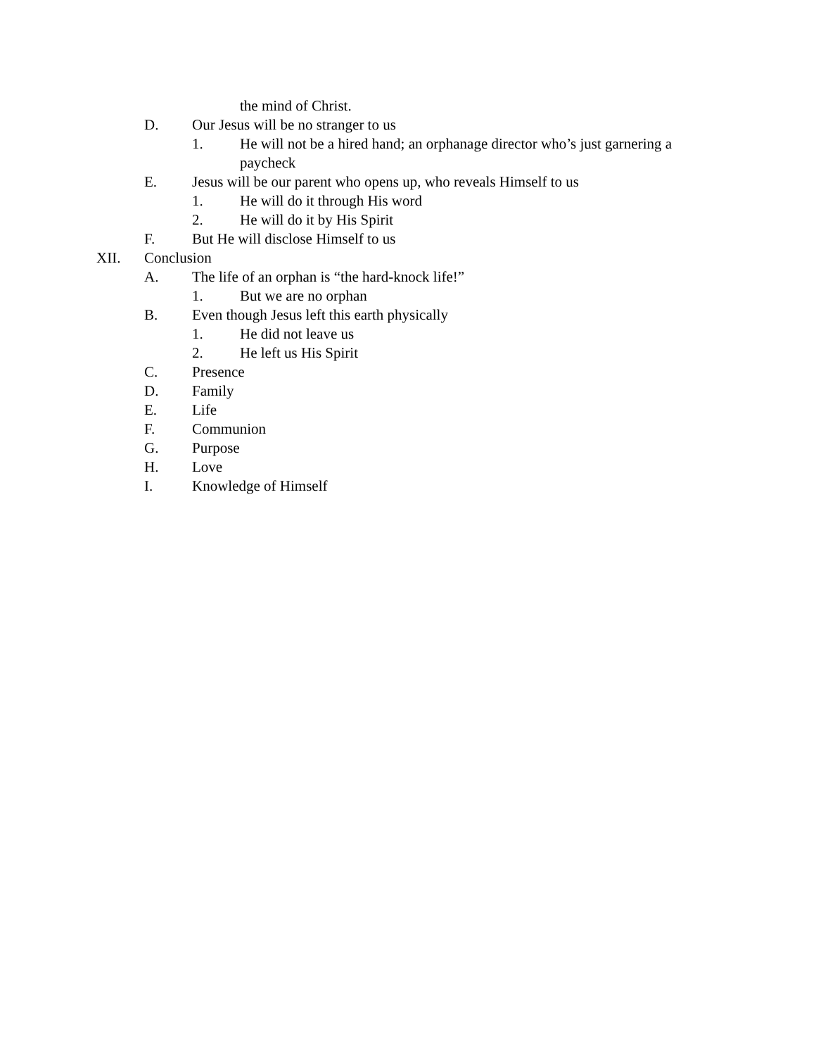the mind of Christ.
D. Our Jesus will be no stranger to us
1. He will not be a hired hand; an orphanage director who’s just garnering a paycheck
E. Jesus will be our parent who opens up, who reveals Himself to us
1. He will do it through His word
2. He will do it by His Spirit
F. But He will disclose Himself to us
XII. Conclusion
A. The life of an orphan is “the hard-knock life!”
1. But we are no orphan
B. Even though Jesus left this earth physically
1. He did not leave us
2. He left us His Spirit
C. Presence
D. Family
E. Life
F. Communion
G. Purpose
H. Love
I. Knowledge of Himself